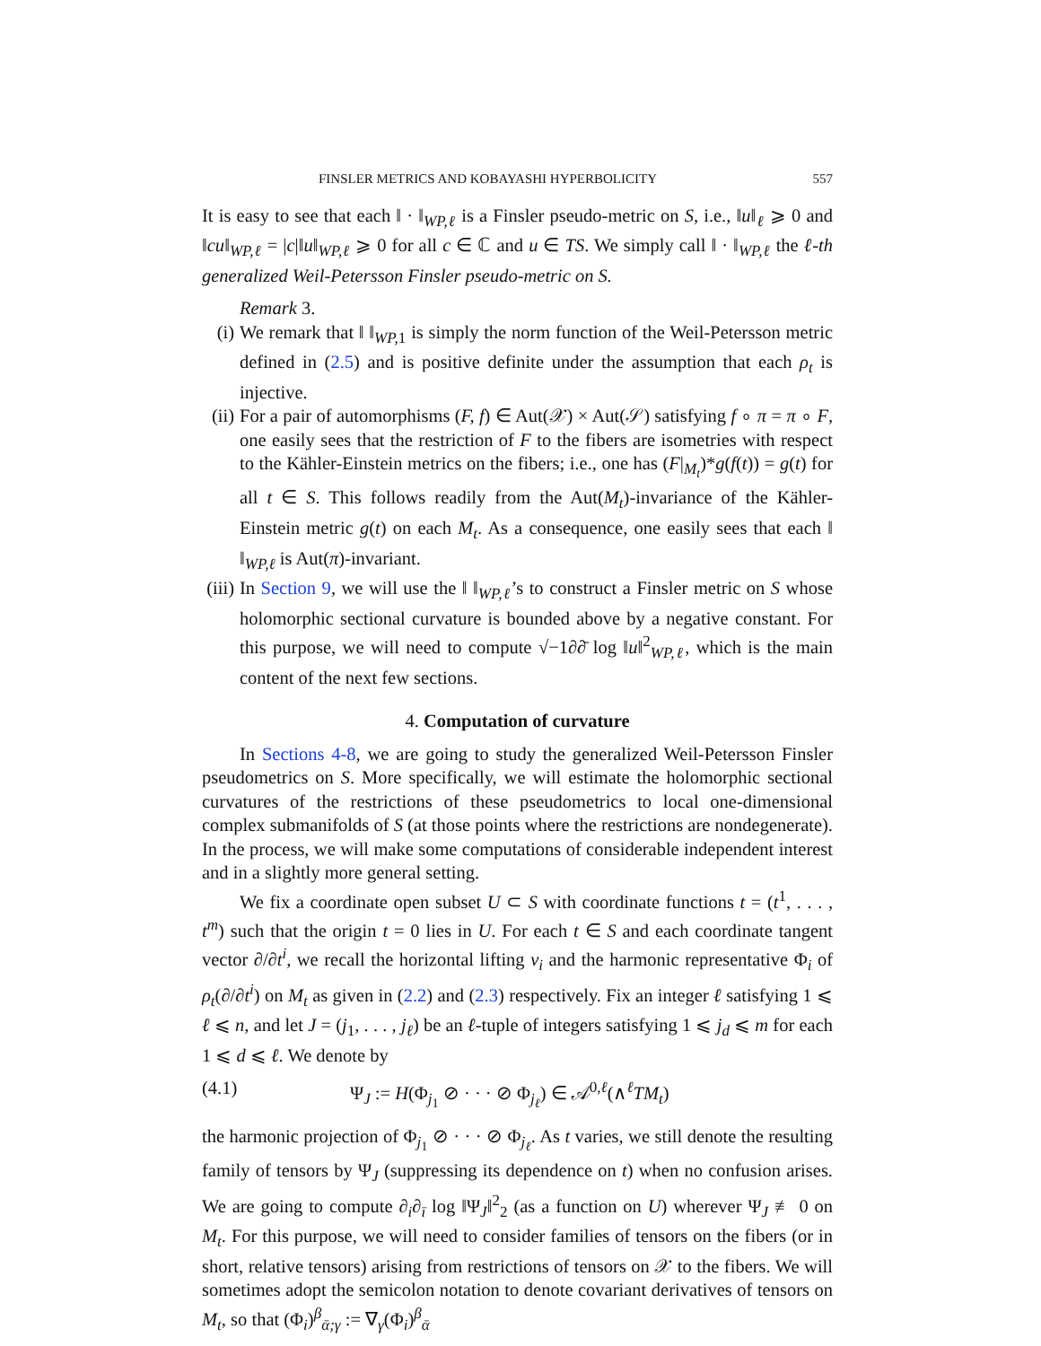FINSLER METRICS AND KOBAYASHI HYPERBOLICITY 557
It is easy to see that each ‖ · ‖<sub>WP,ℓ</sub> is a Finsler pseudo-metric on S, i.e., ‖u‖<sub>ℓ</sub> ⩾ 0 and ‖cu‖<sub>WP,ℓ</sub> = |c|‖u‖<sub>WP,ℓ</sub> ⩾ 0 for all c ∈ ℂ and u ∈ TS. We simply call ‖ · ‖<sub>WP,ℓ</sub> the ℓ-th generalized Weil-Petersson Finsler pseudo-metric on S.
Remark 3.
(i) We remark that ‖ ‖<sub>WP, 1</sub> is simply the norm function of the Weil-Petersson metric defined in (2.5) and is positive definite under the assumption that each ρ<sub>t</sub> is injective.
(ii) For a pair of automorphisms (F, f) ∈ Aut(𝒳) × Aut(𝒮) satisfying f ∘ π = π ∘ F, one easily sees that the restriction of F to the fibers are isometries with respect to the Kähler-Einstein metrics on the fibers; i.e., one has (F|<sub>M<sub>t</sub></sub>)*g(f(t)) = g(t) for all t ∈ S. This follows readily from the Aut(M<sub>t</sub>)-invariance of the Kähler-Einstein metric g(t) on each M<sub>t</sub>. As a consequence, one easily sees that each ‖ ‖<sub>WP,ℓ</sub> is Aut(π)-invariant.
(iii) In Section 9, we will use the ‖ ‖<sub>WP,ℓ</sub>’s to construct a Finsler metric on S whose holomorphic sectional curvature is bounded above by a negative constant. For this purpose, we will need to compute √−1∂∂̄ log ‖u‖<sup>2</sup><sub>WP,ℓ</sub>, which is the main content of the next few sections.
4. Computation of curvature
In Sections 4-8, we are going to study the generalized Weil-Petersson Finsler pseudometrics on S. More specifically, we will estimate the holomorphic sectional curvatures of the restrictions of these pseudometrics to local one-dimensional complex submanifolds of S (at those points where the restrictions are nondegenerate). In the process, we will make some computations of considerable independent interest and in a slightly more general setting.
We fix a coordinate open subset U ⊂ S with coordinate functions t = (t<sup>1</sup>, . . . , t<sup>m</sup>) such that the origin t = 0 lies in U. For each t ∈ S and each coordinate tangent vector ∂/∂t<sup>i</sup>, we recall the horizontal lifting v<sub>i</sub> and the harmonic representative Φ<sub>i</sub> of ρ<sub>t</sub>(∂/∂t<sup>i</sup>) on M<sub>t</sub> as given in (2.2) and (2.3) respectively. Fix an integer ℓ satisfying 1 ⩽ ℓ ⩽ n, and let J = (j<sub>1</sub>, . . . , j<sub>ℓ</sub>) be an ℓ-tuple of integers satisfying 1 ⩽ j<sub>d</sub> ⩽ m for each 1 ⩽ d ⩽ ℓ. We denote by
(4.1) Ψ<sub>J</sub> := H(Φ<sub>j<sub>1</sub></sub> ⊘ · · · ⊘ Φ<sub>j<sub>ℓ</sub></sub>) ∈ 𝒜<sup>0,ℓ</sup>(∧<sup>ℓ</sup>TM<sub>t</sub>)
the harmonic projection of Φ<sub>j<sub>1</sub></sub> ⊘ · · · ⊘ Φ<sub>j<sub>ℓ</sub></sub>. As t varies, we still denote the resulting family of tensors by Ψ<sub>J</sub> (suppressing its dependence on t) when no confusion arises. We are going to compute ∂<sub>i</sub>∂<sub>ī</sub> log ‖Ψ<sub>J</sub>‖<sup>2</sup><sub>2</sub> (as a function on U) wherever Ψ<sub>J</sub> ≢ 0 on M<sub>t</sub>. For this purpose, we will need to consider families of tensors on the fibers (or in short, relative tensors) arising from restrictions of tensors on 𝒳 to the fibers. We will sometimes adopt the semicolon notation to denote covariant derivatives of tensors on M<sub>t</sub>, so that (Φ<sub>i</sub>)<sup>β</sup><sub>ᾱ;γ</sub> := ∇<sub>γ</sub>(Φ<sub>i</sub>)<sup>β</sup><sub>ᾱ</sub>